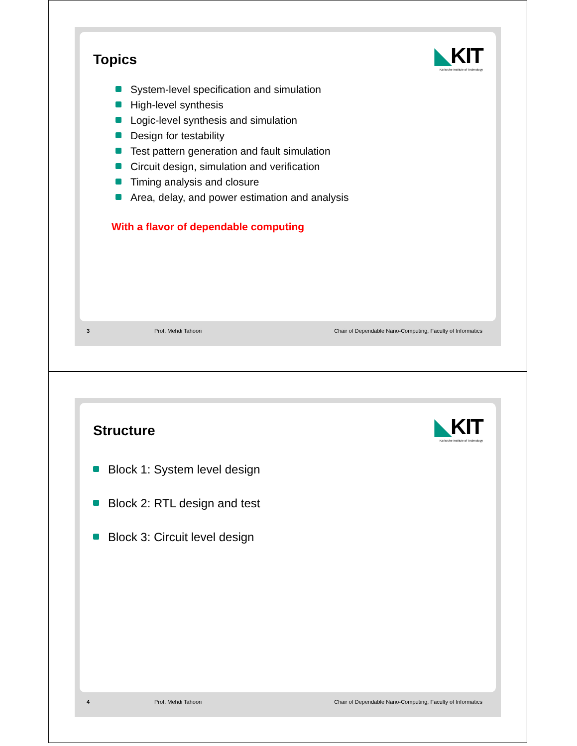Topics
◣KIT
Karlsruhe Institute of Technology
System-level specification and simulation
High-level synthesis
Logic-level synthesis and simulation
Design for testability
Test pattern generation and fault simulation
Circuit design, simulation and verification
Timing analysis and closure
Area, delay, and power estimation and analysis
With a flavor of dependable computing
3 Prof. Mehdi Tahoori Chair of Dependable Nano-Computing, Faculty of Informatics
Structure
◣KIT
Karlsruhe Institute of Technology
Block 1: System level design
Block 2: RTL design and test
Block 3: Circuit level design
4 Prof. Mehdi Tahoori Chair of Dependable Nano-Computing, Faculty of Informatics